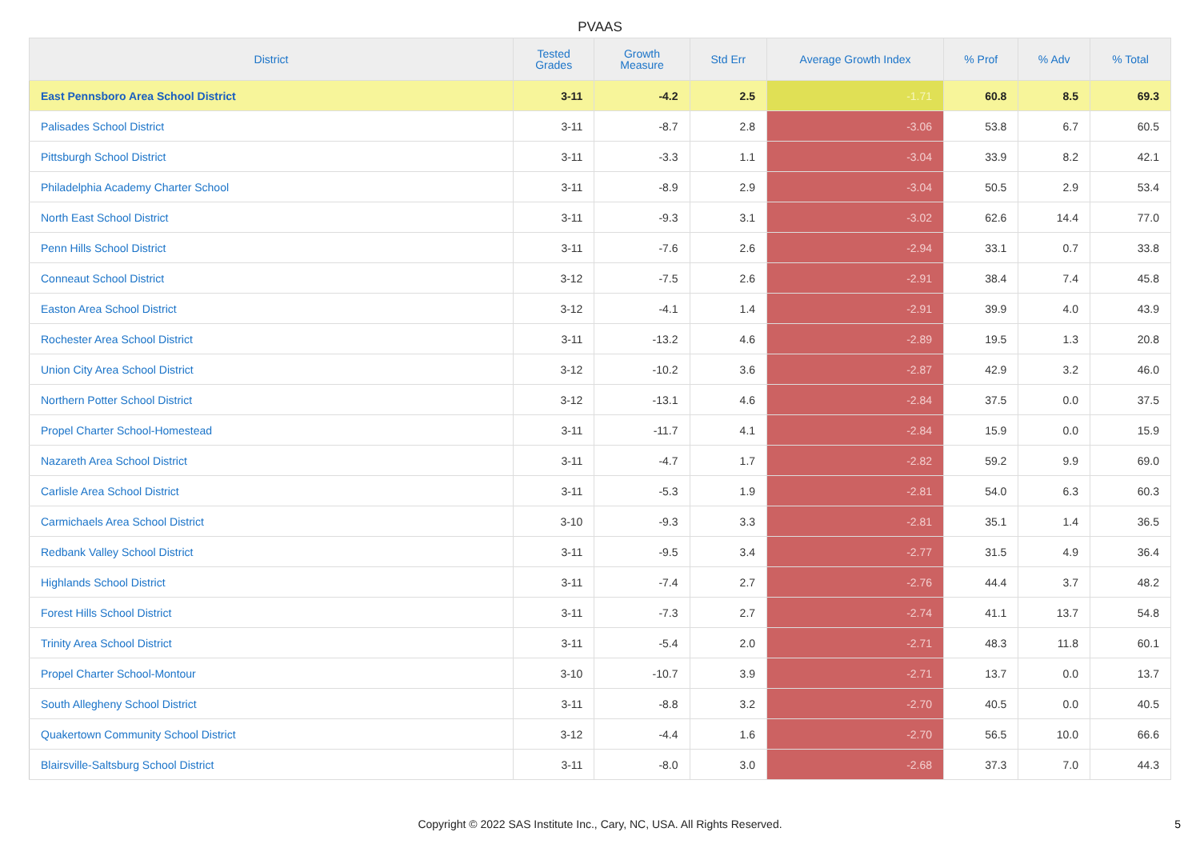PVAAS
| District | Tested Grades | Growth Measure | Std Err | Average Growth Index | % Prof | % Adv | % Total |
| --- | --- | --- | --- | --- | --- | --- | --- |
| East Pennsboro Area School District | 3-11 | -4.2 | 2.5 | -1.71 | 60.8 | 8.5 | 69.3 |
| Palisades School District | 3-11 | -8.7 | 2.8 | -3.06 | 53.8 | 6.7 | 60.5 |
| Pittsburgh School District | 3-11 | -3.3 | 1.1 | -3.04 | 33.9 | 8.2 | 42.1 |
| Philadelphia Academy Charter School | 3-11 | -8.9 | 2.9 | -3.04 | 50.5 | 2.9 | 53.4 |
| North East School District | 3-11 | -9.3 | 3.1 | -3.02 | 62.6 | 14.4 | 77.0 |
| Penn Hills School District | 3-11 | -7.6 | 2.6 | -2.94 | 33.1 | 0.7 | 33.8 |
| Conneaut School District | 3-12 | -7.5 | 2.6 | -2.91 | 38.4 | 7.4 | 45.8 |
| Easton Area School District | 3-12 | -4.1 | 1.4 | -2.91 | 39.9 | 4.0 | 43.9 |
| Rochester Area School District | 3-11 | -13.2 | 4.6 | -2.89 | 19.5 | 1.3 | 20.8 |
| Union City Area School District | 3-12 | -10.2 | 3.6 | -2.87 | 42.9 | 3.2 | 46.0 |
| Northern Potter School District | 3-12 | -13.1 | 4.6 | -2.84 | 37.5 | 0.0 | 37.5 |
| Propel Charter School-Homestead | 3-11 | -11.7 | 4.1 | -2.84 | 15.9 | 0.0 | 15.9 |
| Nazareth Area School District | 3-11 | -4.7 | 1.7 | -2.82 | 59.2 | 9.9 | 69.0 |
| Carlisle Area School District | 3-11 | -5.3 | 1.9 | -2.81 | 54.0 | 6.3 | 60.3 |
| Carmichaels Area School District | 3-10 | -9.3 | 3.3 | -2.81 | 35.1 | 1.4 | 36.5 |
| Redbank Valley School District | 3-11 | -9.5 | 3.4 | -2.77 | 31.5 | 4.9 | 36.4 |
| Highlands School District | 3-11 | -7.4 | 2.7 | -2.76 | 44.4 | 3.7 | 48.2 |
| Forest Hills School District | 3-11 | -7.3 | 2.7 | -2.74 | 41.1 | 13.7 | 54.8 |
| Trinity Area School District | 3-11 | -5.4 | 2.0 | -2.71 | 48.3 | 11.8 | 60.1 |
| Propel Charter School-Montour | 3-10 | -10.7 | 3.9 | -2.71 | 13.7 | 0.0 | 13.7 |
| South Allegheny School District | 3-11 | -8.8 | 3.2 | -2.70 | 40.5 | 0.0 | 40.5 |
| Quakertown Community School District | 3-12 | -4.4 | 1.6 | -2.70 | 56.5 | 10.0 | 66.6 |
| Blairsville-Saltsburg School District | 3-11 | -8.0 | 3.0 | -2.68 | 37.3 | 7.0 | 44.3 |
Copyright © 2022 SAS Institute Inc., Cary, NC, USA. All Rights Reserved. 5